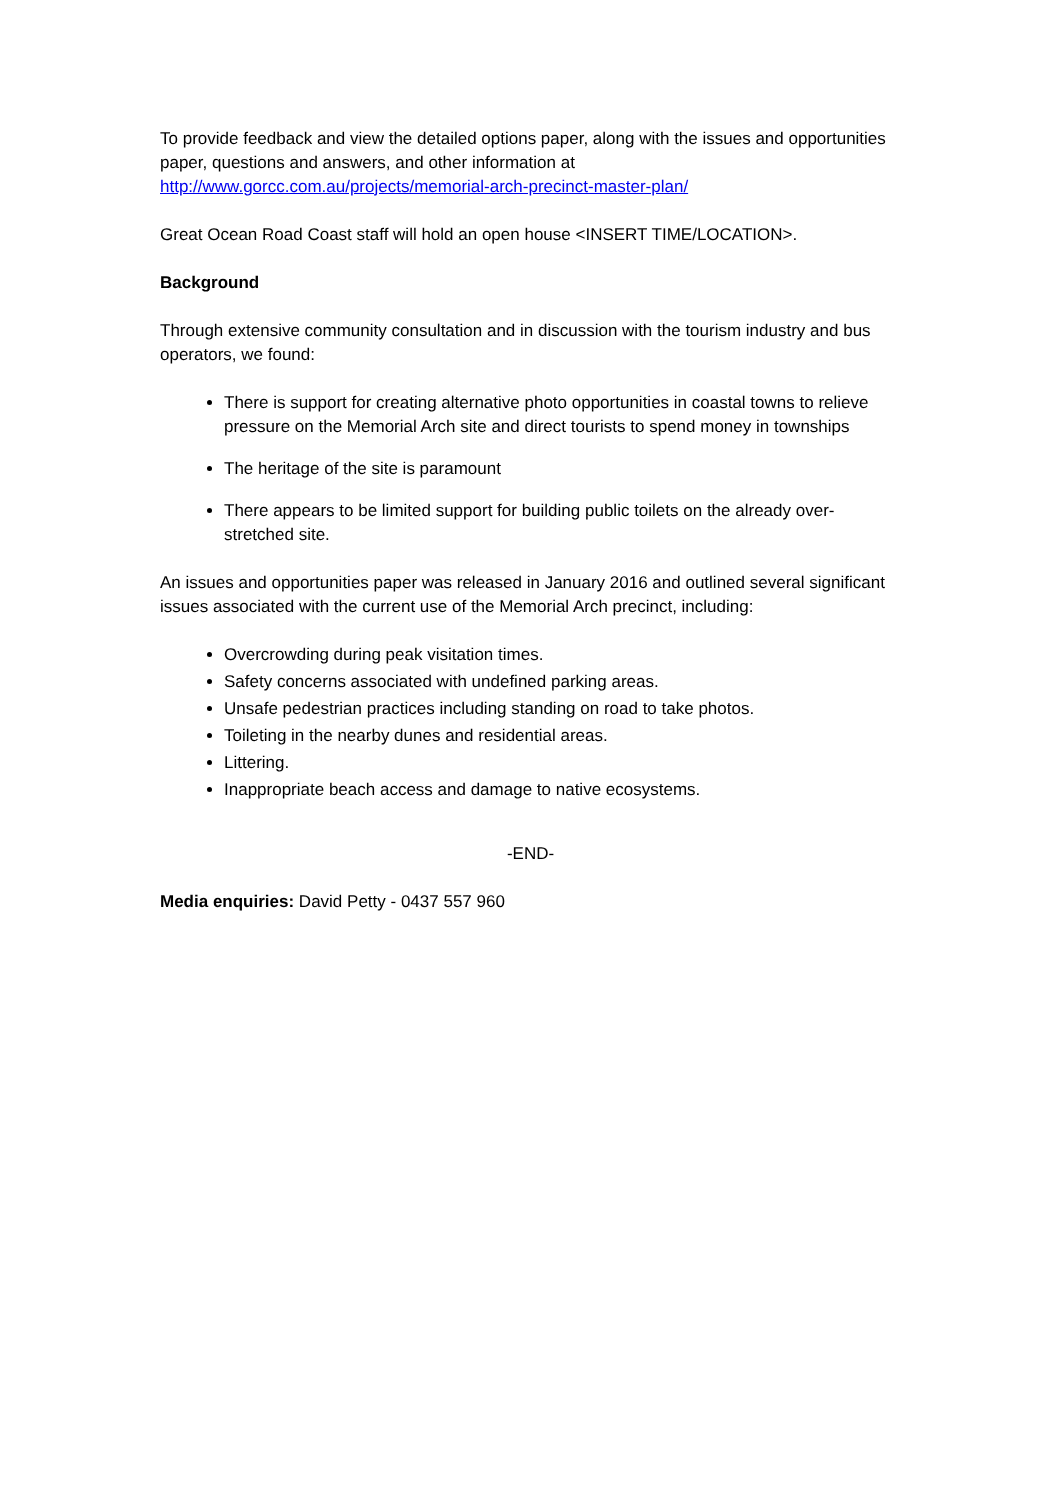To provide feedback and view the detailed options paper, along with the issues and opportunities paper, questions and answers, and other information at http://www.gorcc.com.au/projects/memorial-arch-precinct-master-plan/
Great Ocean Road Coast staff will hold an open house <INSERT TIME/LOCATION>.
Background
Through extensive community consultation and in discussion with the tourism industry and bus operators, we found:
There is support for creating alternative photo opportunities in coastal towns to relieve pressure on the Memorial Arch site and direct tourists to spend money in townships
The heritage of the site is paramount
There appears to be limited support for building public toilets on the already over-stretched site.
An issues and opportunities paper was released in January 2016 and outlined several significant issues associated with the current use of the Memorial Arch precinct, including:
Overcrowding during peak visitation times.
Safety concerns associated with undefined parking areas.
Unsafe pedestrian practices including standing on road to take photos.
Toileting in the nearby dunes and residential areas.
Littering.
Inappropriate beach access and damage to native ecosystems.
-END-
Media enquiries: David Petty - 0437 557 960